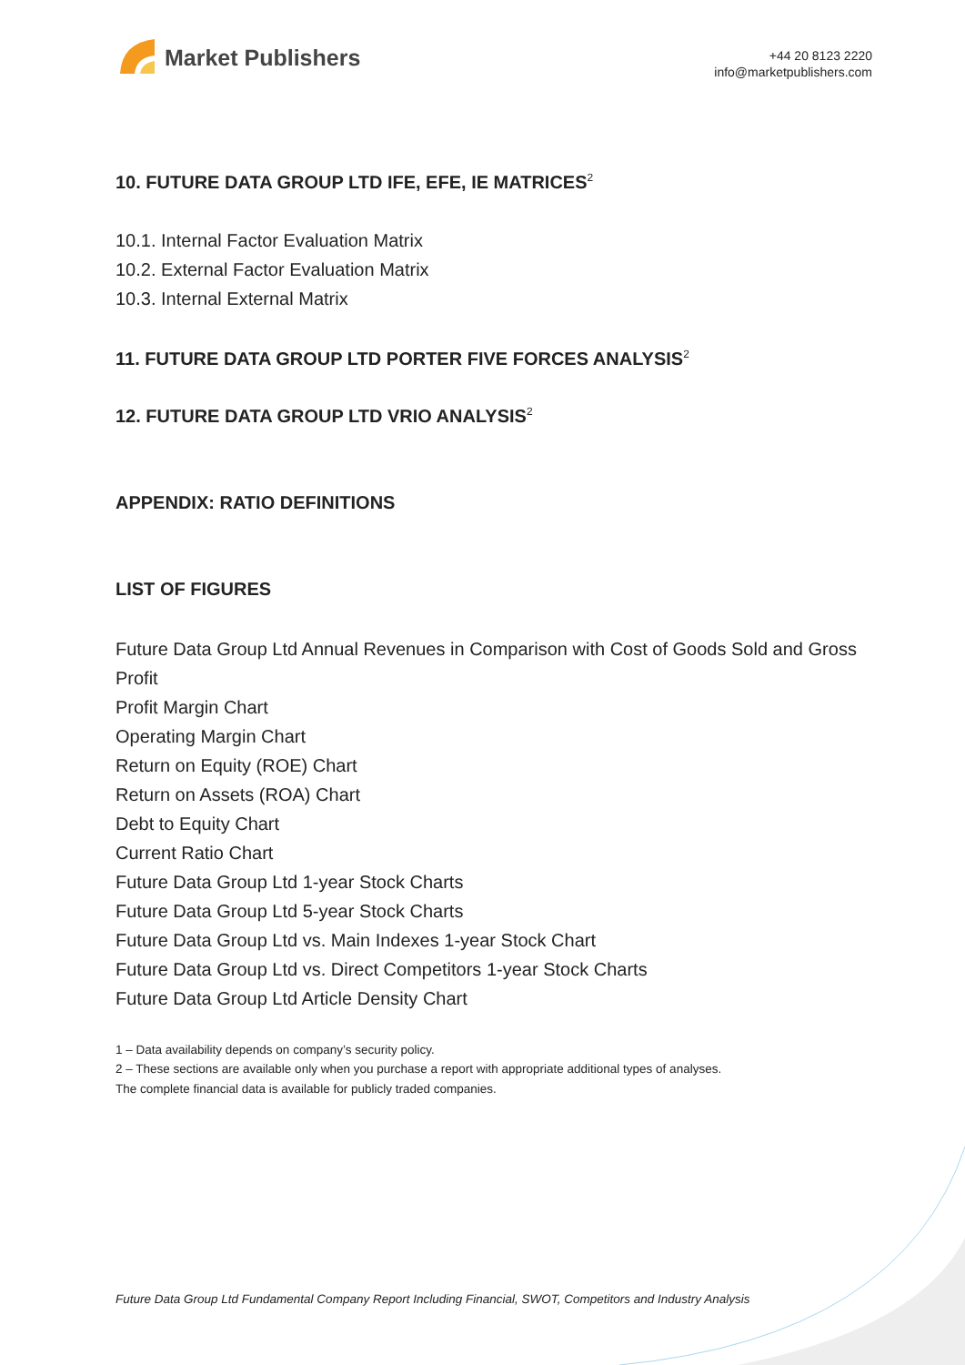Market Publishers
+44 20 8123 2220
info@marketpublishers.com
10. FUTURE DATA GROUP LTD IFE, EFE, IE MATRICES<sup>2</sup>
10.1. Internal Factor Evaluation Matrix
10.2. External Factor Evaluation Matrix
10.3. Internal External Matrix
11. FUTURE DATA GROUP LTD PORTER FIVE FORCES ANALYSIS<sup>2</sup>
12. FUTURE DATA GROUP LTD VRIO ANALYSIS<sup>2</sup>
APPENDIX: RATIO DEFINITIONS
LIST OF FIGURES
Future Data Group Ltd Annual Revenues in Comparison with Cost of Goods Sold and Gross Profit
Profit Margin Chart
Operating Margin Chart
Return on Equity (ROE) Chart
Return on Assets (ROA) Chart
Debt to Equity Chart
Current Ratio Chart
Future Data Group Ltd 1-year Stock Charts
Future Data Group Ltd 5-year Stock Charts
Future Data Group Ltd vs. Main Indexes 1-year Stock Chart
Future Data Group Ltd vs. Direct Competitors 1-year Stock Charts
Future Data Group Ltd Article Density Chart
1 – Data availability depends on company’s security policy.
2 – These sections are available only when you purchase a report with appropriate additional types of analyses.
The complete financial data is available for publicly traded companies.
Future Data Group Ltd Fundamental Company Report Including Financial, SWOT, Competitors and Industry Analysis